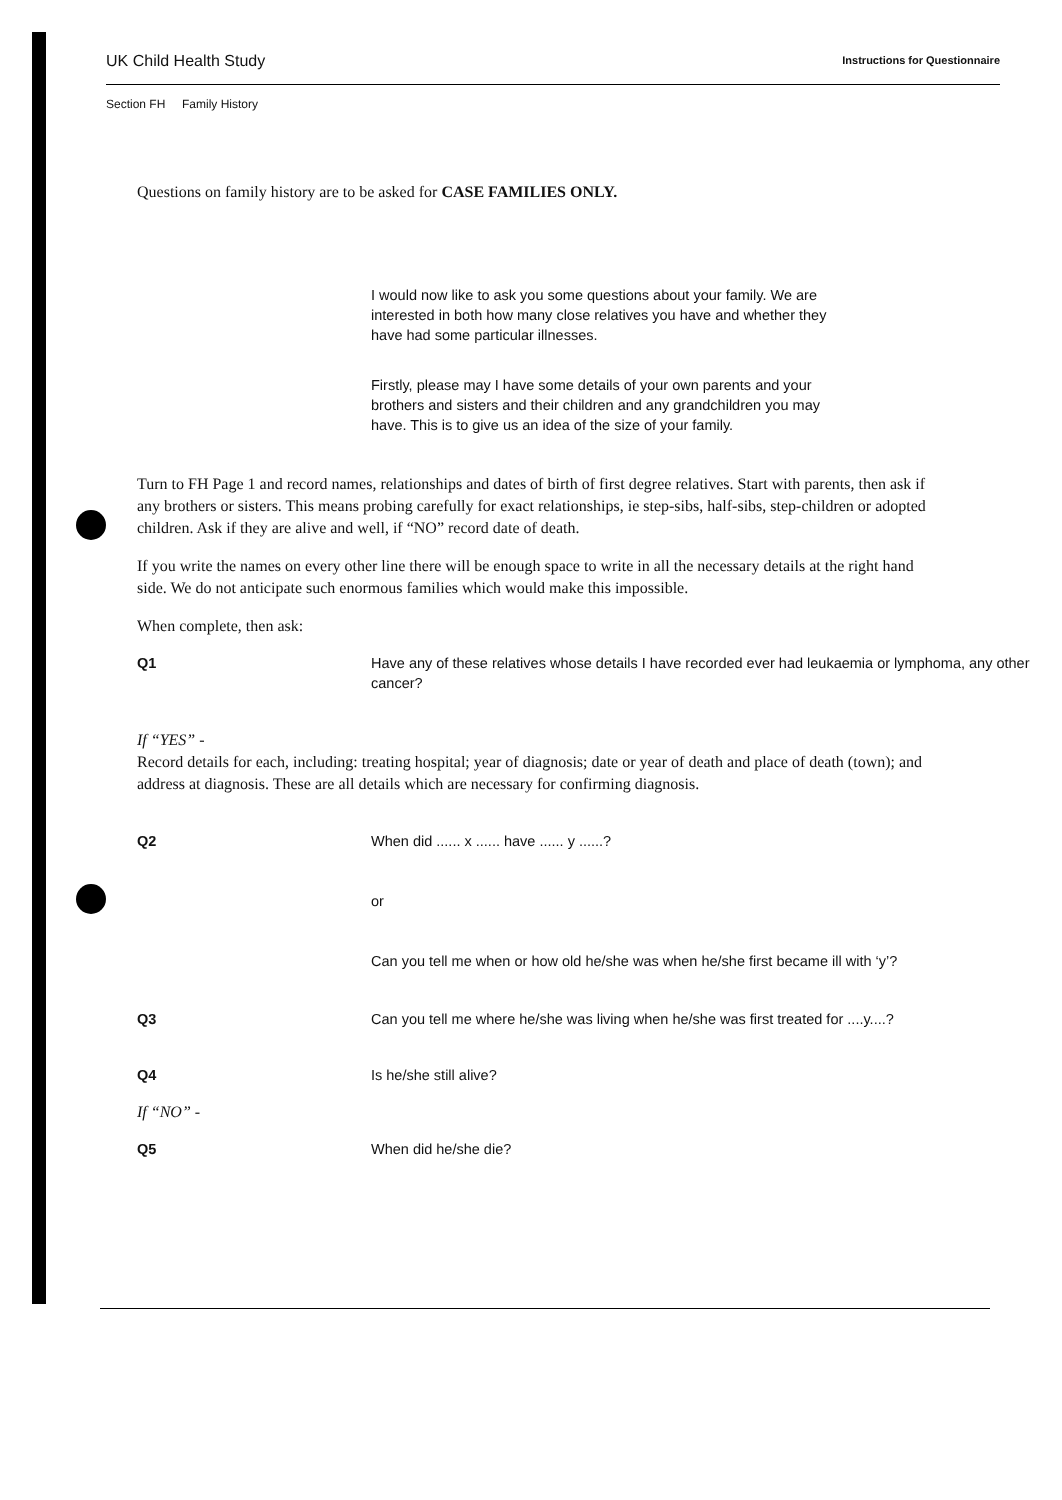UK Child Health Study Instructions for Questionnaire
Section FH Family History
Questions on family history are to be asked for CASE FAMILIES ONLY.
I would now like to ask you some questions about your family. We are interested in both how many close relatives you have and whether they have had some particular illnesses.
Firstly, please may I have some details of your own parents and your brothers and sisters and their children and any grandchildren you may have. This is to give us an idea of the size of your family.
Turn to FH Page 1 and record names, relationships and dates of birth of first degree relatives. Start with parents, then ask if any brothers or sisters. This means probing carefully for exact relationships, ie step-sibs, half-sibs, step-children or adopted children. Ask if they are alive and well, if “NO” record date of death.
If you write the names on every other line there will be enough space to write in all the necessary details at the right hand side. We do not anticipate such enormous families which would make this impossible.
When complete, then ask:
Q1 Have any of these relatives whose details I have recorded ever had leukaemia or lymphoma, any other cancer?
If “YES” -
Record details for each, including: treating hospital; year of diagnosis; date or year of death and place of death (town); and address at diagnosis. These are all details which are necessary for confirming diagnosis.
Q2 When did ...... x ...... have ...... y ......?
or
Can you tell me when or how old he/she was when he/she first became ill with ‘y’?
Q3 Can you tell me where he/she was living when he/she was first treated for ....y....?
Q4 Is he/she still alive?
If “NO” -
Q5 When did he/she die?